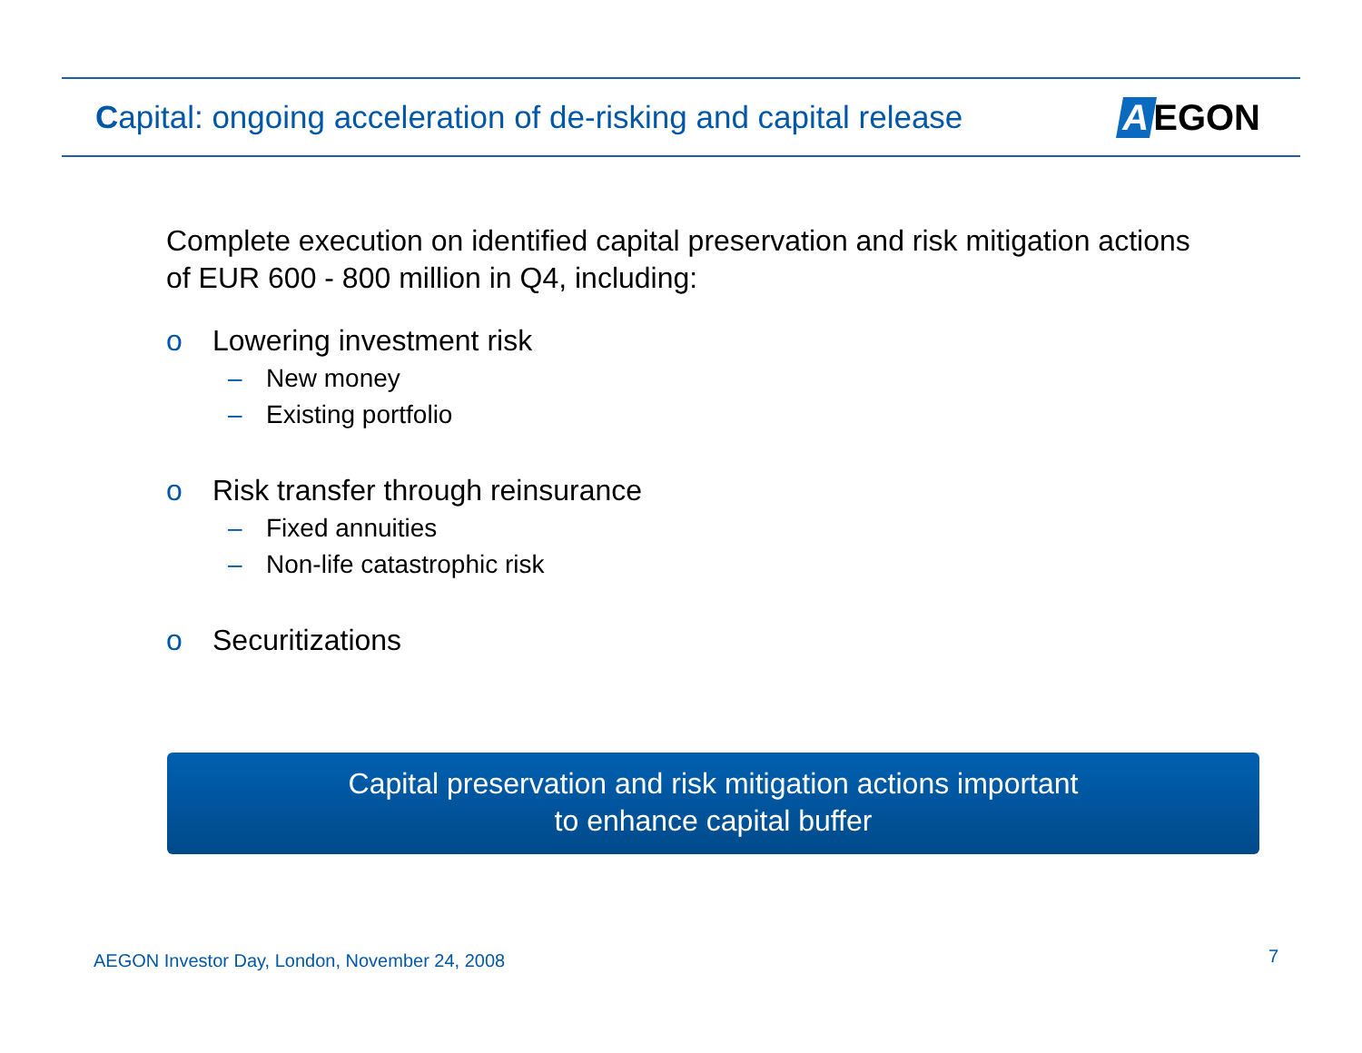Capital: ongoing acceleration of de-risking and capital release
A EGON
Complete execution on identified capital preservation and risk mitigation actions of EUR 600 - 800 million in Q4, including:
o Lowering investment risk
– New money
– Existing portfolio
o Risk transfer through reinsurance
– Fixed annuities
– Non-life catastrophic risk
o Securitizations
Capital preservation and risk mitigation actions important
to enhance capital buffer
AEGON Investor Day, London, November 24, 2008
7